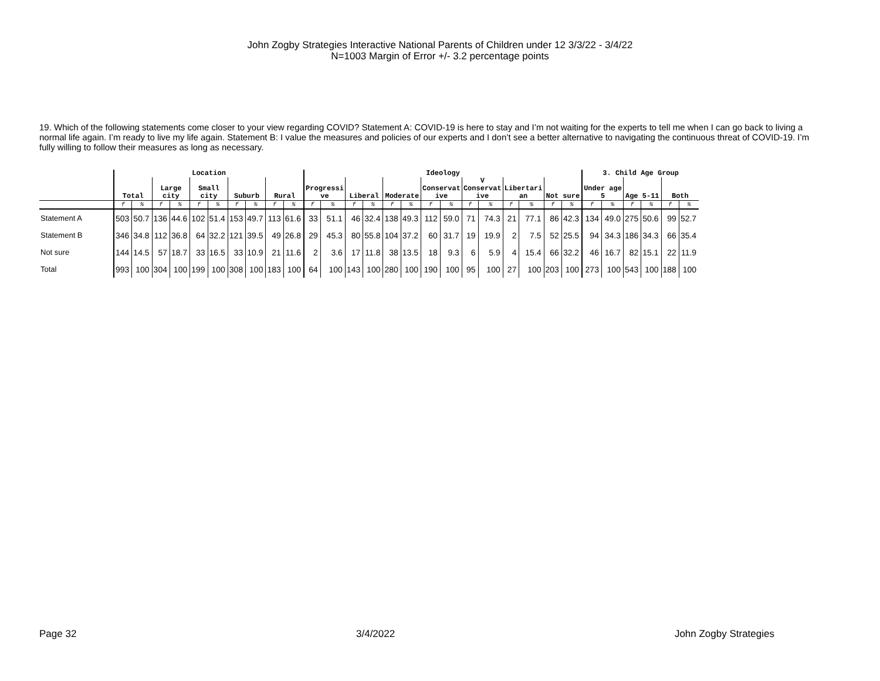John Zogby Strategies Interactive National Parents of Children under 12 3/3/22 - 3/4/22
N=1003 Margin of Error +/- 3.2 percentage points
19. Which of the following statements come closer to your view regarding COVID? Statement A: COVID-19 is here to stay and I’m not waiting for the experts to tell me when I can go back to living a normal life again. I’m ready to live my life again. Statement B: I value the measures and policies of our experts and I don’t see a better alternative to navigating the continuous threat of COVID-19. I’m fully willing to follow their measures as long as necessary.
| | Location | | | | | | | | | | Ideology | | | | | | | | | | | | | | 3. Child Age Group | | | | | |
| --- | --- | --- | --- | --- | --- | --- | --- | --- | --- | --- | --- | --- | --- | --- | --- | --- | --- | --- | --- | --- | --- | --- | --- | --- | --- | --- | --- | --- | --- | --- |
| | Total | | Large city | | Small city | | Suburb | | Rural | | Progressi ve | | Liberal | | Moderate | | Conservat ive | | V Conservat ive | | Libertari an | | Not sure | | Under age 5 | | Age 5-11 | | Both | |
| | f | % | f | % | f | % | f | % | f | % | f | % | f | % | f | % | f | % | f | % | f | % | f | % | f | % | f | % | f | % |
| Statement A | 503 | 50.7 | 136 | 44.6 | 102 | 51.4 | 153 | 49.7 | 113 | 61.6 | 33 | 51.1 | 46 | 32.4 | 138 | 49.3 | 112 | 59.0 | 71 | 74.3 | 21 | 77.1 | 86 | 42.3 | 134 | 49.0 | 275 | 50.6 | 99 | 52.7 |
| Statement B | 346 | 34.8 | 112 | 36.8 | 64 | 32.2 | 121 | 39.5 | 49 | 26.8 | 29 | 45.3 | 80 | 55.8 | 104 | 37.2 | 60 | 31.7 | 19 | 19.9 | 2 | 7.5 | 52 | 25.5 | 94 | 34.3 | 186 | 34.3 | 66 | 35.4 |
| Not sure | 144 | 14.5 | 57 | 18.7 | 33 | 16.5 | 33 | 10.9 | 21 | 11.6 | 2 | 3.6 | 17 | 11.8 | 38 | 13.5 | 18 | 9.3 | 6 | 5.9 | 4 | 15.4 | 66 | 32.2 | 46 | 16.7 | 82 | 15.1 | 22 | 11.9 |
| Total | 993 | 100 | 304 | 100 | 199 | 100 | 308 | 100 | 183 | 100 | 64 | 100 | 143 | 100 | 280 | 100 | 190 | 100 | 95 | 100 | 27 | 100 | 203 | 100 | 273 | 100 | 543 | 100 | 188 | 100 |
Page 32 3/4/2022 John Zogby Strategies